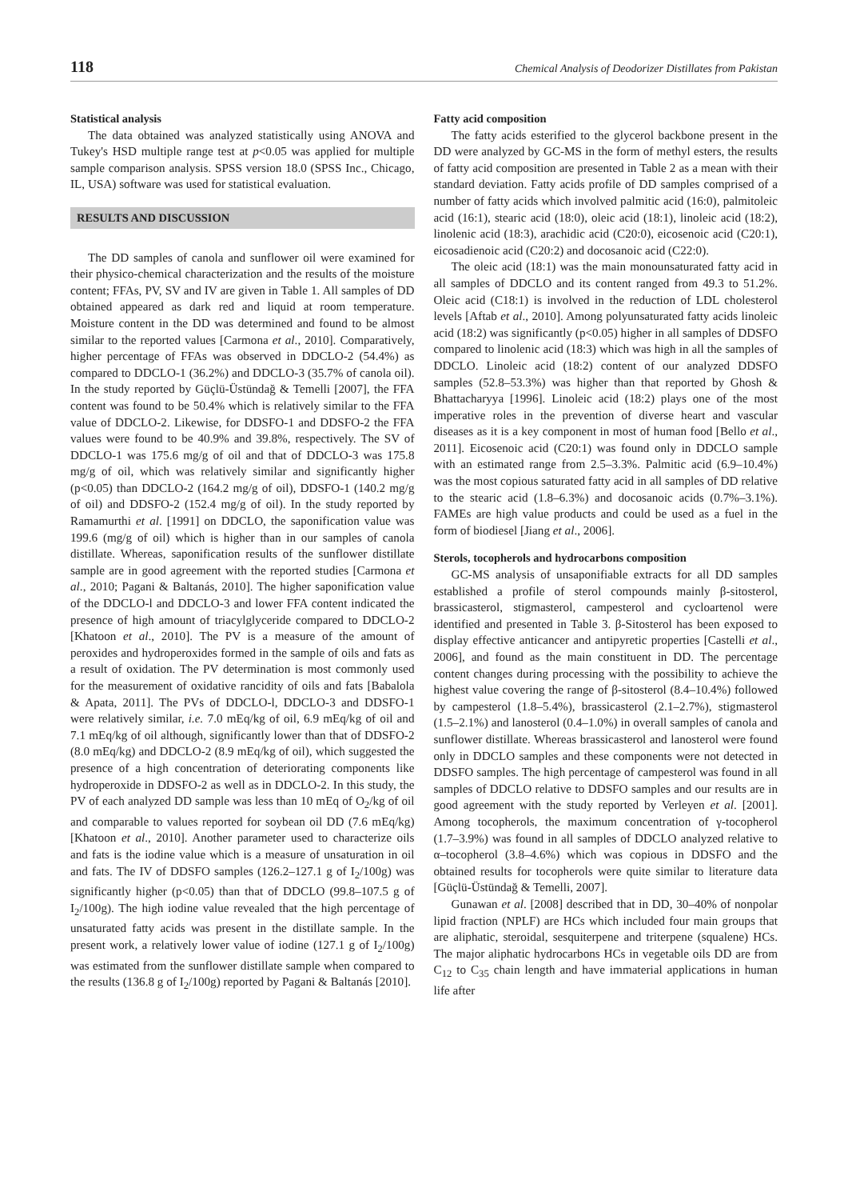118 Chemical Analysis of Deodorizer Distillates from Pakistan
Statistical analysis
The data obtained was analyzed statistically using ANOVA and Tukey's HSD multiple range test at p<0.05 was applied for multiple sample comparison analysis. SPSS version 18.0 (SPSS Inc., Chicago, IL, USA) software was used for statistical evaluation.
RESULTS AND DISCUSSION
The DD samples of canola and sunflower oil were examined for their physico-chemical characterization and the results of the moisture content; FFAs, PV, SV and IV are given in Table 1. All samples of DD obtained appeared as dark red and liquid at room temperature. Moisture content in the DD was determined and found to be almost similar to the reported values [Carmona et al., 2010]. Comparatively, higher percentage of FFAs was observed in DDCLO-2 (54.4%) as compared to DDCLO-1 (36.2%) and DDCLO-3 (35.7% of canola oil). In the study reported by Güçlü-Üstündağ & Temelli [2007], the FFA content was found to be 50.4% which is relatively similar to the FFA value of DDCLO-2. Likewise, for DDSFO-1 and DDSFO-2 the FFA values were found to be 40.9% and 39.8%, respectively. The SV of DDCLO-1 was 175.6 mg/g of oil and that of DDCLO-3 was 175.8 mg/g of oil, which was relatively similar and significantly higher (p<0.05) than DDCLO-2 (164.2 mg/g of oil), DDSFO-1 (140.2 mg/g of oil) and DDSFO-2 (152.4 mg/g of oil). In the study reported by Ramamurthi et al. [1991] on DDCLO, the saponification value was 199.6 (mg/g of oil) which is higher than in our samples of canola distillate. Whereas, saponification results of the sunflower distillate sample are in good agreement with the reported studies [Carmona et al., 2010; Pagani & Baltanás, 2010]. The higher saponification value of the DDCLO-l and DDCLO-3 and lower FFA content indicated the presence of high amount of triacylglyceride compared to DDCLO-2 [Khatoon et al., 2010]. The PV is a measure of the amount of peroxides and hydroperoxides formed in the sample of oils and fats as a result of oxidation. The PV determination is most commonly used for the measurement of oxidative rancidity of oils and fats [Babalola & Apata, 2011]. The PVs of DDCLO-l, DDCLO-3 and DDSFO-1 were relatively similar, i.e. 7.0 mEq/kg of oil, 6.9 mEq/kg of oil and 7.1 mEq/kg of oil although, significantly lower than that of DDSFO-2 (8.0 mEq/kg) and DDCLO-2 (8.9 mEq/kg of oil), which suggested the presence of a high concentration of deteriorating components like hydroperoxide in DDSFO-2 as well as in DDCLO-2. In this study, the PV of each analyzed DD sample was less than 10 mEq of O<sub>2</sub>/kg of oil and comparable to values reported for soybean oil DD (7.6 mEq/kg) [Khatoon et al., 2010]. Another parameter used to characterize oils and fats is the iodine value which is a measure of unsaturation in oil and fats. The IV of DDSFO samples (126.2–127.1 g of I<sub>2</sub>/100g) was significantly higher (p<0.05) than that of DDCLO (99.8–107.5 g of I<sub>2</sub>/100g). The high iodine value revealed that the high percentage of unsaturated fatty acids was present in the distillate sample. In the present work, a relatively lower value of iodine (127.1 g of I<sub>2</sub>/100g) was estimated from the sunflower distillate sample when compared to the results (136.8 g of I<sub>2</sub>/100g) reported by Pagani & Baltanás [2010].
Fatty acid composition
The fatty acids esterified to the glycerol backbone present in the DD were analyzed by GC-MS in the form of methyl esters, the results of fatty acid composition are presented in Table 2 as a mean with their standard deviation. Fatty acids profile of DD samples comprised of a number of fatty acids which involved palmitic acid (16:0), palmitoleic acid (16:1), stearic acid (18:0), oleic acid (18:1), linoleic acid (18:2), linolenic acid (18:3), arachidic acid (C20:0), eicosenoic acid (C20:1), eicosadienoic acid (C20:2) and docosanoic acid (C22:0).
The oleic acid (18:1) was the main monounsaturated fatty acid in all samples of DDCLO and its content ranged from 49.3 to 51.2%. Oleic acid (C18:1) is involved in the reduction of LDL cholesterol levels [Aftab et al., 2010]. Among polyunsaturated fatty acids linoleic acid (18:2) was significantly (p<0.05) higher in all samples of DDSFO compared to linolenic acid (18:3) which was high in all the samples of DDCLO. Linoleic acid (18:2) content of our analyzed DDSFO samples (52.8–53.3%) was higher than that reported by Ghosh & Bhattacharyya [1996]. Linoleic acid (18:2) plays one of the most imperative roles in the prevention of diverse heart and vascular diseases as it is a key component in most of human food [Bello et al., 2011]. Eicosenoic acid (C20:1) was found only in DDCLO sample with an estimated range from 2.5–3.3%. Palmitic acid (6.9–10.4%) was the most copious saturated fatty acid in all samples of DD relative to the stearic acid (1.8–6.3%) and docosanoic acids (0.7%–3.1%). FAMEs are high value products and could be used as a fuel in the form of biodiesel [Jiang et al., 2006].
Sterols, tocopherols and hydrocarbons composition
GC-MS analysis of unsaponifiable extracts for all DD samples established a profile of sterol compounds mainly β-sitosterol, brassicasterol, stigmasterol, campesterol and cycloartenol were identified and presented in Table 3. β-Sitosterol has been exposed to display effective anticancer and antipyretic properties [Castelli et al., 2006], and found as the main constituent in DD. The percentage content changes during processing with the possibility to achieve the highest value covering the range of β-sitosterol (8.4–10.4%) followed by campesterol (1.8–5.4%), brassicasterol (2.1–2.7%), stigmasterol (1.5–2.1%) and lanosterol (0.4–1.0%) in overall samples of canola and sunflower distillate. Whereas brassicasterol and lanosterol were found only in DDCLO samples and these components were not detected in DDSFO samples. The high percentage of campesterol was found in all samples of DDCLO relative to DDSFO samples and our results are in good agreement with the study reported by Verleyen et al. [2001]. Among tocopherols, the maximum concentration of γ-tocopherol (1.7–3.9%) was found in all samples of DDCLO analyzed relative to α–tocopherol (3.8–4.6%) which was copious in DDSFO and the obtained results for tocopherols were quite similar to literature data [Güçlü-Üstündağ & Temelli, 2007].
Gunawan et al. [2008] described that in DD, 30–40% of nonpolar lipid fraction (NPLF) are HCs which included four main groups that are aliphatic, steroidal, sesquiterpene and triterpene (squalene) HCs. The major aliphatic hydrocarbons HCs in vegetable oils DD are from C<sub>12</sub> to C<sub>35</sub> chain length and have immaterial applications in human life after